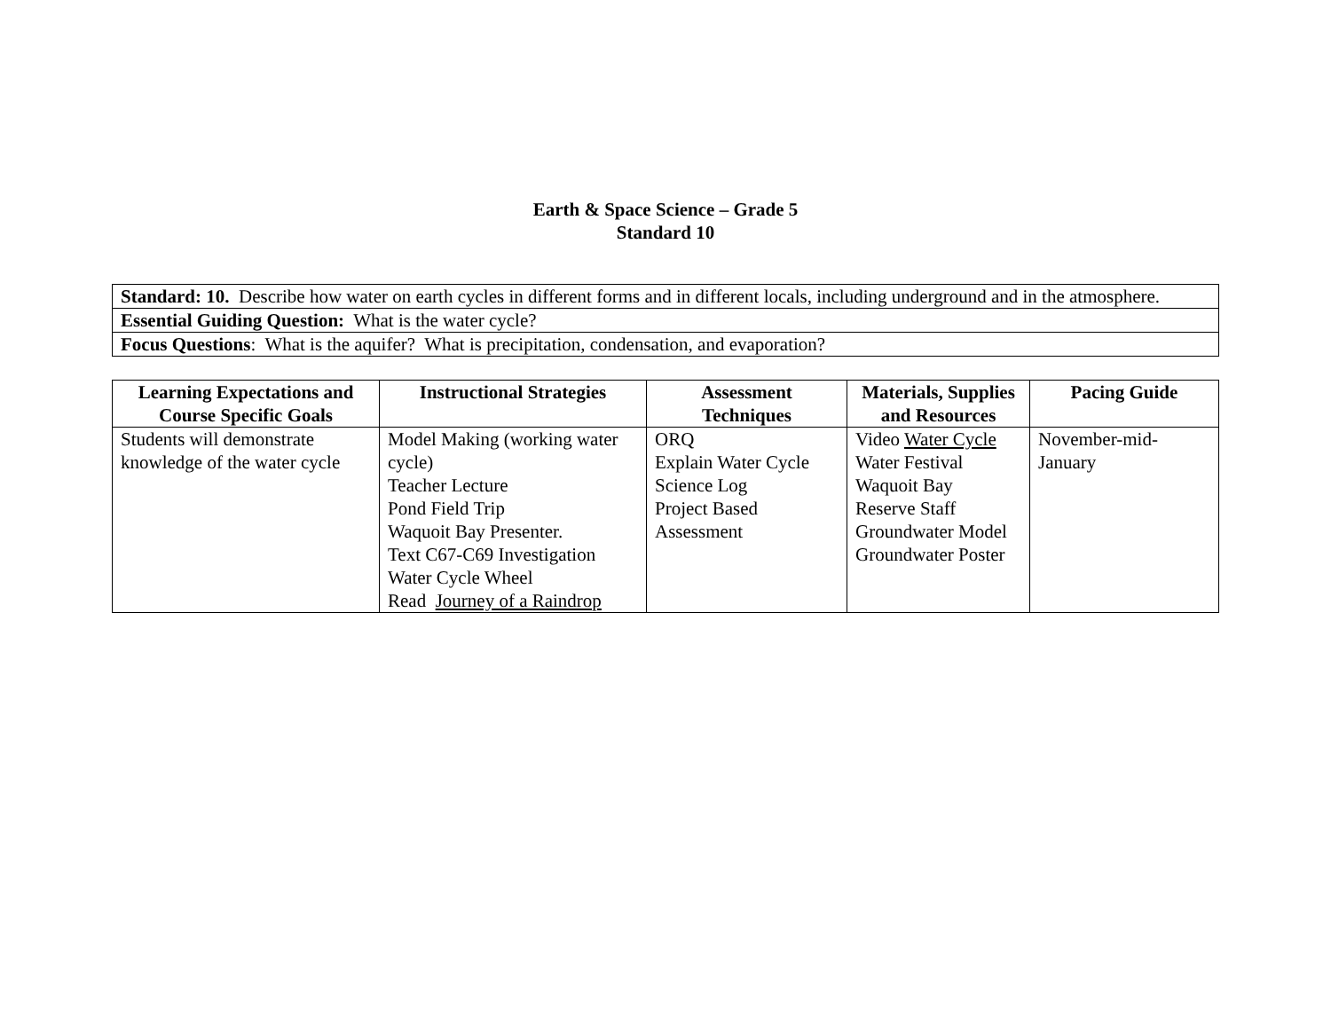Earth & Space Science – Grade 5
Standard 10
| Standard: 10. Describe how water on earth cycles in different forms and in different locals, including underground and in the atmosphere. |
| Essential Guiding Question: What is the water cycle? |
| Focus Questions : What is the aquifer? What is precipitation, condensation, and evaporation? |
| Learning Expectations and Course Specific Goals | Instructional Strategies | Assessment Techniques | Materials, Supplies and Resources | Pacing Guide |
| --- | --- | --- | --- | --- |
| Students will demonstrate knowledge of the water cycle | Model Making (working water cycle) Teacher Lecture Pond Field Trip Waquoit Bay Presenter. Text C67-C69 Investigation Water Cycle Wheel Read Journey of a Raindrop | ORQ Explain Water Cycle Science Log Project Based Assessment | Video Water Cycle Water Festival Waquoit Bay Reserve Staff Groundwater Model Groundwater Poster | November-mid-January |